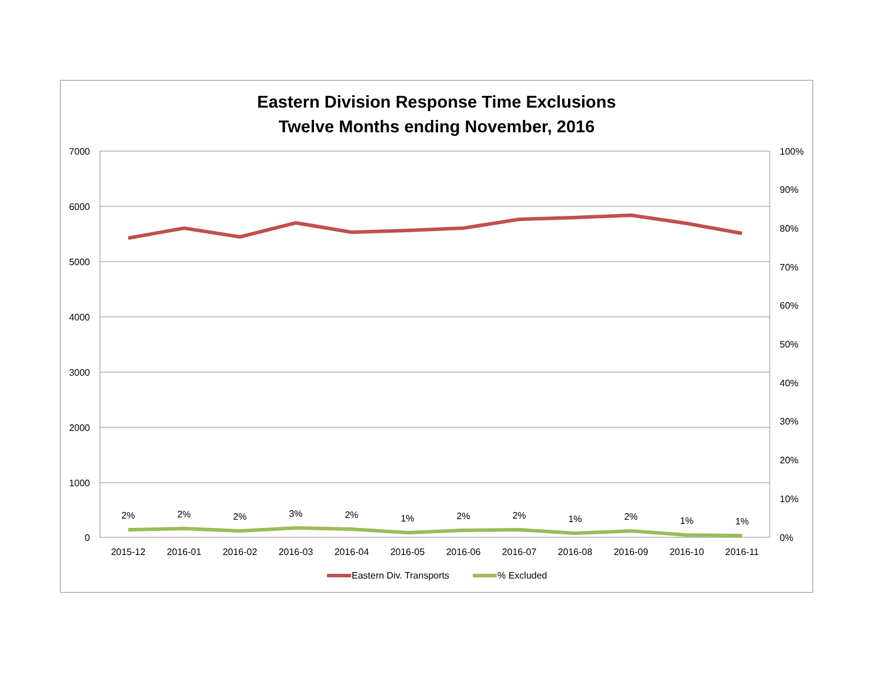Eastern Division Response Time Exclusions
Twelve Months ending November, 2016
7000
6000
5000
4000
3000
2000
1000
0
100%
90%
80%
70%
60%
50%
40%
30%
20%
10%
0%
2015-12
2016-01
2016-02
2016-03
2016-04
2016-05
2016-06
2016-07
2016-08
2016-09
2016-10
2016-11
2%
2%
2%
3%
2%
1%
2%
2%
1%
2%
1%
1%
Eastern Div. Transports
% Excluded